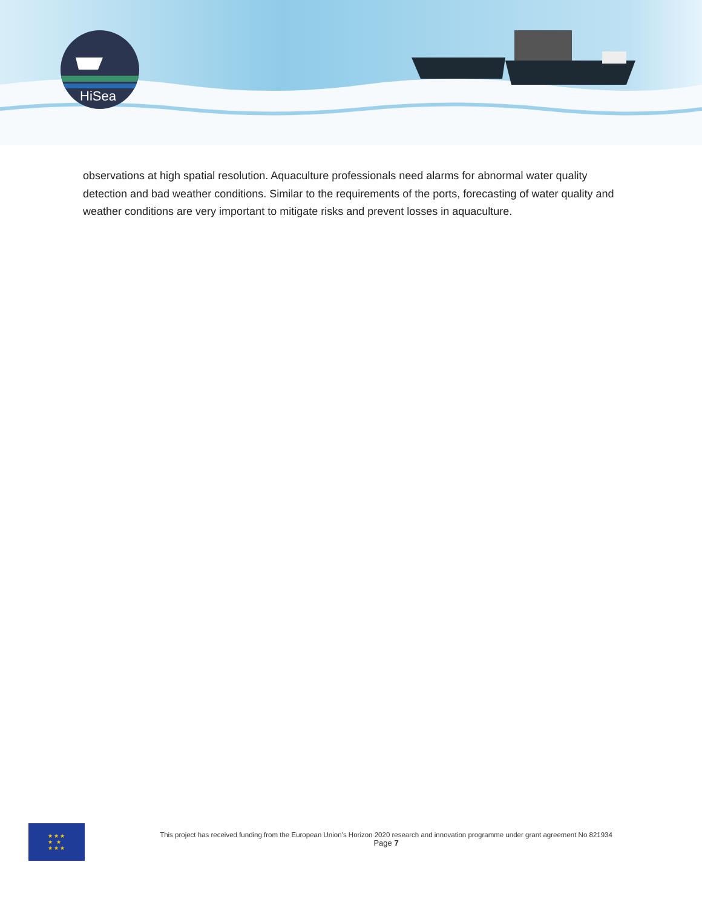HiSea
observations at high spatial resolution. Aquaculture professionals need alarms for abnormal water quality detection and bad weather conditions. Similar to the requirements of the ports, forecasting of water quality and weather conditions are very important to mitigate risks and prevent losses in aquaculture.
★★★
★ ★
★★★
This project has received funding from the European Union’s Horizon 2020 research and innovation programme under grant agreement No 821934
Page 7